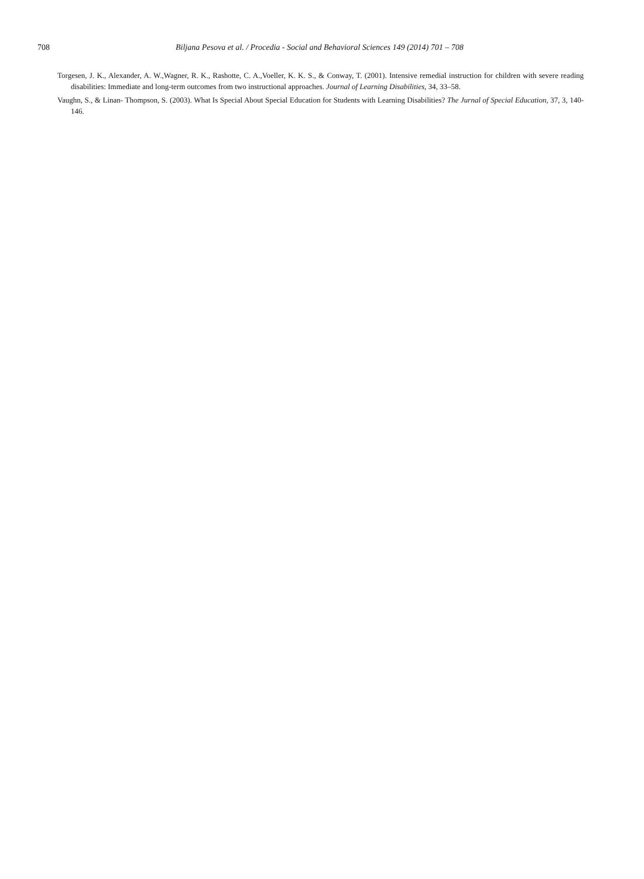708 Biljana Pesova et al. / Procedia - Social and Behavioral Sciences 149 (2014) 701 – 708
Torgesen, J. K., Alexander, A. W.,Wagner, R. K., Rashotte, C. A.,Voeller, K. K. S., & Conway, T. (2001). Intensive remedial instruction for children with severe reading disabilities: Immediate and long-term outcomes from two instructional approaches. Journal of Learning Disabilities, 34, 33–58.
Vaughn, S., & Linan- Thompson, S. (2003). What Is Special About Special Education for Students with Learning Disabilities? The Jurnal of Special Education, 37, 3, 140-146.